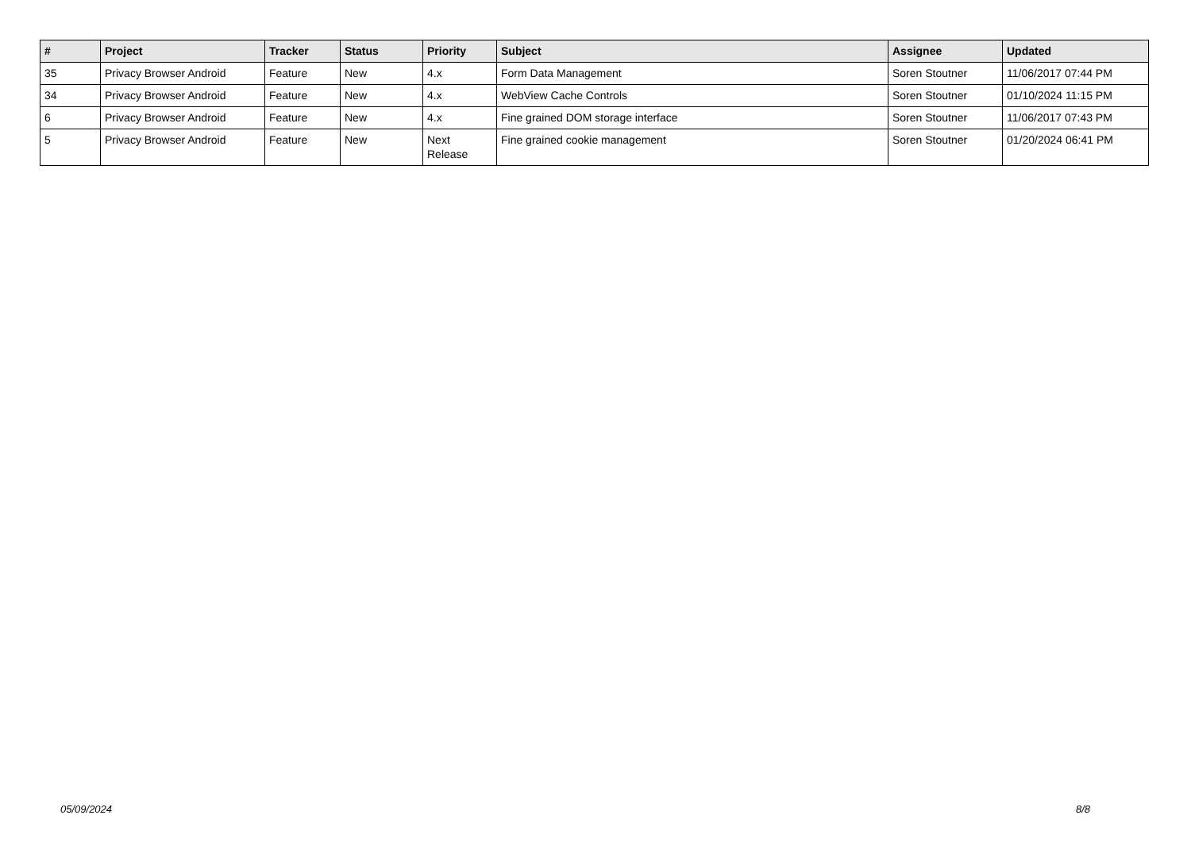| # | Project | Tracker | Status | Priority | Subject | Assignee | Updated |
| --- | --- | --- | --- | --- | --- | --- | --- |
| 35 | Privacy Browser Android | Feature | New | 4.x | Form Data Management | Soren Stoutner | 11/06/2017 07:44 PM |
| 34 | Privacy Browser Android | Feature | New | 4.x | WebView Cache Controls | Soren Stoutner | 01/10/2024 11:15 PM |
| 6 | Privacy Browser Android | Feature | New | 4.x | Fine grained DOM storage interface | Soren Stoutner | 11/06/2017 07:43 PM |
| 5 | Privacy Browser Android | Feature | New | Next Release | Fine grained cookie management | Soren Stoutner | 01/20/2024 06:41 PM |
05/09/2024 8/8